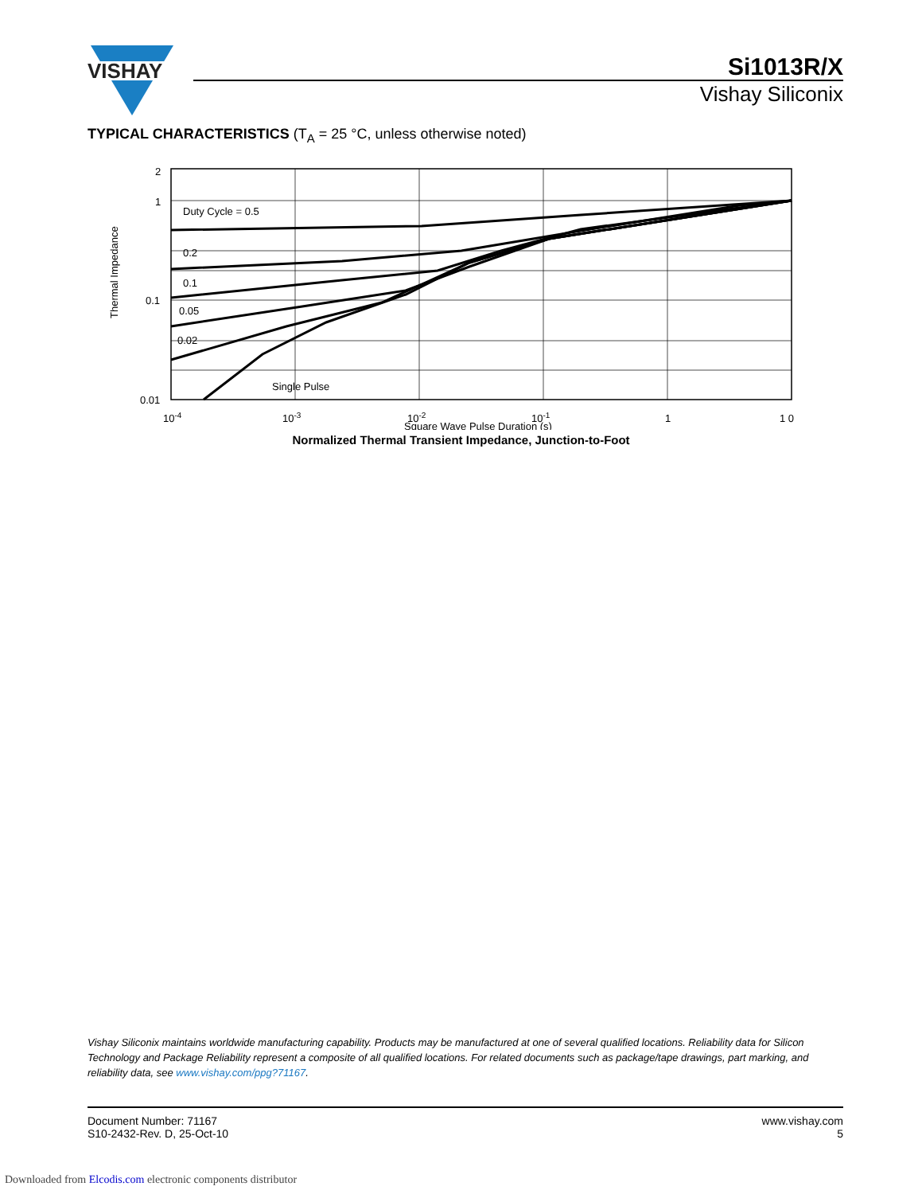VISHAY
Si1013R/X
Vishay Siliconix
TYPICAL CHARACTERISTICS (T<sub>A</sub> = 25 °C, unless otherwise noted)
2
1
0.1
0.01
Duty Cycle = 0.5
0.2
0.1
0.05
0.02
Single Pulse
10-4
10-3
10-2
10-1
1
1 0
Square Wave Pulse Duration (s)
Thermal Impedance
Normalized Thermal Transient Impedance, Junction-to-Foot
Vishay Siliconix maintains worldwide manufacturing capability. Products may be manufactured at one of several qualified locations. Reliability data for Silicon Technology and Package Reliability represent a composite of all qualified locations. For related documents such as package/tape drawings, part marking, and reliability data, see www.vishay.com/ppg?71167.
Document Number: 71167
S10-2432-Rev. D, 25-Oct-10
www.vishay.com
5
Downloaded from Elcodis.com electronic components distributor